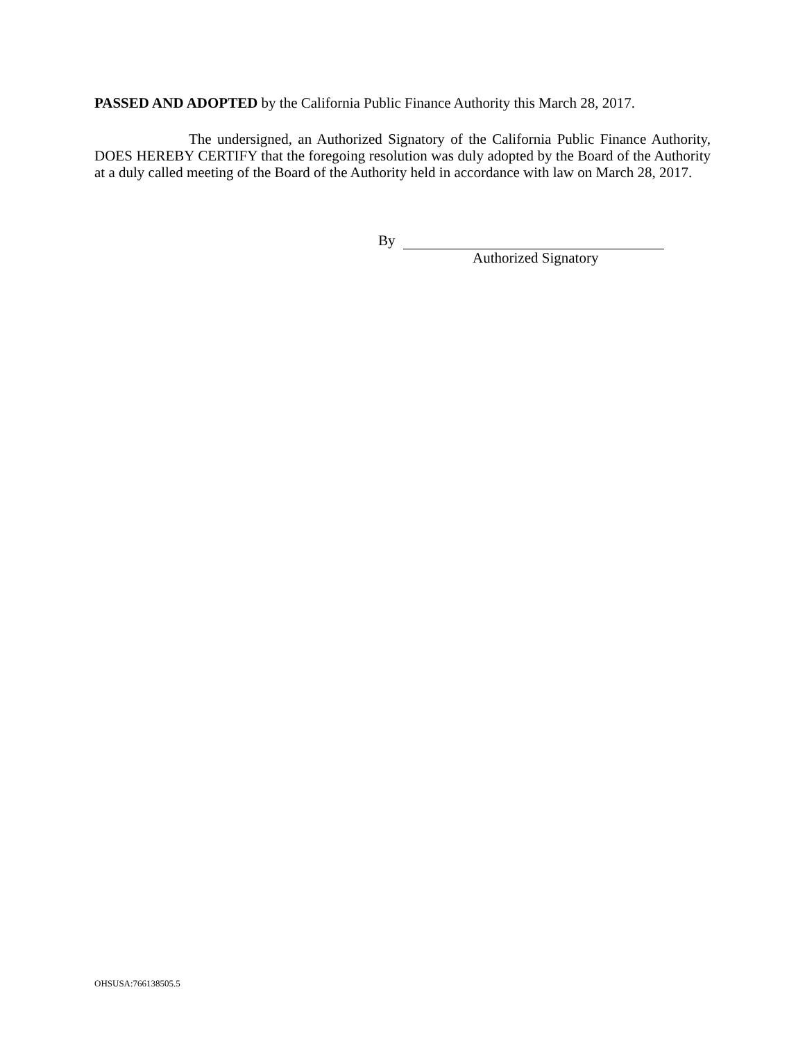PASSED AND ADOPTED by the California Public Finance Authority this March 28, 2017.
The undersigned, an Authorized Signatory of the California Public Finance Authority, DOES HEREBY CERTIFY that the foregoing resolution was duly adopted by the Board of the Authority at a duly called meeting of the Board of the Authority held in accordance with law on March 28, 2017.
By
Authorized Signatory
OHSUSA:766138505.5